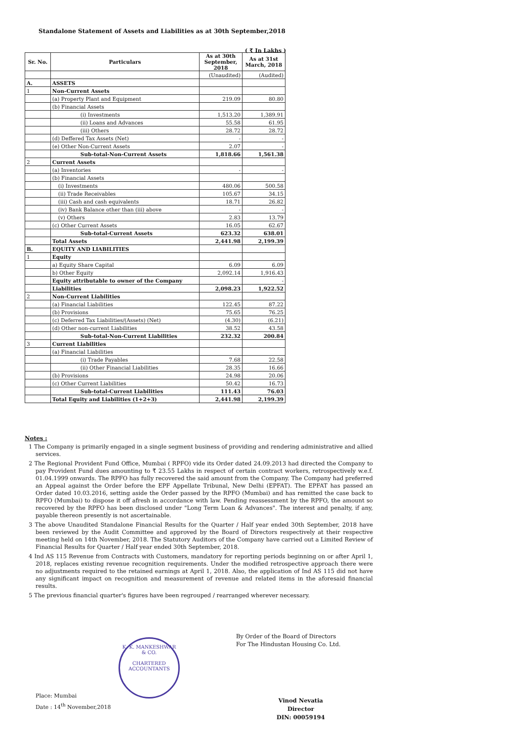Standalone Statement of Assets and Liabilities as at 30th September,2018
( ₹ In Lakhs )
| Sr. No. | Particulars | As at 30th September, 2018 | As at 31st March, 2018 |
| --- | --- | --- | --- |
| | | (Unaudited) | (Audited) |
| A. | ASSETS | | |
| 1 | Non-Current Assets | | |
| | (a) Property Plant and Equipment | 219.09 | 80.80 |
| | (b) Financial Assets | | |
| | (i) Investments | 1,513.20 | 1,389.91 |
| | (ii) Loans and Advances | 55.58 | 61.95 |
| | (iii) Others | 28.72 | 28.72 |
| | (d) Deffered Tax Assets (Net) | - | - |
| | (e) Other Non-Current Assets | 2.07 | - |
| | Sub-total-Non-Current Assets | 1,818.66 | 1,561.38 |
| 2 | Current Assets | | |
| | (a) Inventories | - | - |
| | (b) Financial Assets | | |
| | (i) Investments | 480.06 | 500.58 |
| | (ii) Trade Receivables | 105.67 | 34.15 |
| | (iii) Cash and cash equivalents | 18.71 | 26.82 |
| | (iv) Bank Balance other than (iii) above | - | - |
| | (v) Others | 2.83 | 13.79 |
| | (c) Other Current Assets | 16.05 | 62.67 |
| | Sub-total-Current Assets | 623.32 | 638.01 |
| | Total Assets | 2,441.98 | 2,199.39 |
| B. | EQUITY AND LIABILITIES | | |
| 1 | Equity | | |
| | a) Equity Share Capital | 6.09 | 6.09 |
| | b) Other Equity | 2,092.14 | 1,916.43 |
| | Equity attributable to owner of the Company | | - |
| | Liabilities | 2,098.23 | 1,922.52 |
| 2 | Non-Current Liabilities | | |
| | (a) Financial Liabilities | 122.45 | 87.22 |
| | (b) Provisions | 75.65 | 76.25 |
| | (c) Deferred Tax Liabilities/(Assets) (Net) | (4.30) | (6.21) |
| | (d) Other non-current Liabilities | 38.52 | 43.58 |
| | Sub-total-Non-Current Liabilities | 232.32 | 200.84 |
| 3 | Current Liabilities | | |
| | (a) Financial Liabilities | | |
| | (i) Trade Payables | 7.68 | 22.58 |
| | (ii) Other Financial Liabilities | 28.35 | 16.66 |
| | (b) Provisions | 24.98 | 20.06 |
| | (c) Other Current Liabilities | 50.42 | 16.73 |
| | Sub-total-Current Liabilities | 111.43 | 76.03 |
| | Total Equity and Liabilities (1+2+3) | 2,441.98 | 2,199.39 |
Notes :
1 The Company is primarily engaged in a single segment business of providing and rendering administrative and allied services.
2 The Regional Provident Fund Office, Mumbai ( RPFO) vide its Order dated 24.09.2013 had directed the Company to pay Provident Fund dues amounting to ₹ 23.55 Lakhs in respect of certain contract workers, retrospectively w.e.f. 01.04.1999 onwards. The RPFO has fully recovered the said amount from the Company. The Company had preferred an Appeal against the Order before the EPF Appellate Tribunal, New Delhi (EPFAT). The EPFAT has passed an Order dated 10.03.2016, setting aside the Order passed by the RPFO (Mumbai) and has remitted the case back to RPFO (Mumbai) to dispose it off afresh in accordance with law. Pending reassessment by the RPFO, the amount so recovered by the RPFO has been disclosed under "Long Term Loan & Advances". The interest and penalty, if any, payable thereon presently is not ascertainable.
3 The above Unaudited Standalone Financial Results for the Quarter / Half year ended 30th September, 2018 have been reviewed by the Audit Committee and approved by the Board of Directors respectively at their respective meeting held on 14th November, 2018. The Statutory Auditors of the Company have carried out a Limited Review of Financial Results for Quarter / Half year ended 30th September, 2018.
4 Ind AS 115 Revenue from Contracts with Customers, mandatory for reporting periods beginning on or after April 1, 2018, replaces existing revenue recognition requirements. Under the modified retrospective approach there were no adjustments required to the retained earnings at April 1, 2018. Also, the application of Ind AS 115 did not have any significant impact on recognition and measurement of revenue and related items in the aforesaid financial results.
5 The previous financial quarter's figures have been regrouped / rearranged wherever necessary.
K. K. MANKESHWAR & CO.
CHARTERED
ACCOUNTANTS
By Order of the Board of Directors
For The Hindustan Housing Co. Ltd.
Place: Mumbai
Date : 14<sup>th</sup> November,2018
Vinod Nevatia
Director
DIN: 00059194